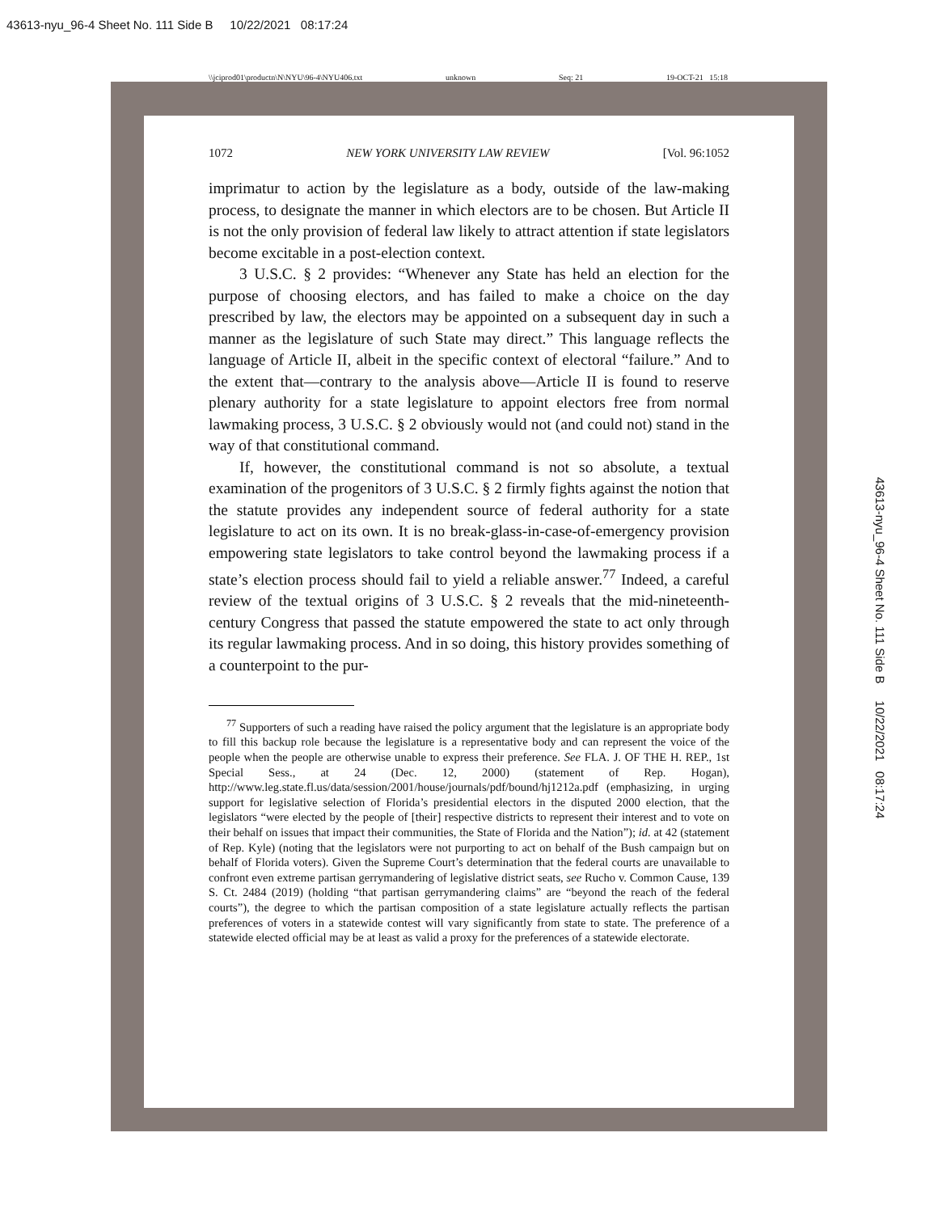43613-nyu_96-4 Sheet No. 111 Side B 10/22/2021 08:17:24
\\jciprod01\productn\N\NYU\96-4\NYU406.txt unknown Seq: 21 19-OCT-21 15:18
1072 NEW YORK UNIVERSITY LAW REVIEW [Vol. 96:1052
imprimatur to action by the legislature as a body, outside of the law-making process, to designate the manner in which electors are to be chosen. But Article II is not the only provision of federal law likely to attract attention if state legislators become excitable in a post-election context.
3 U.S.C. § 2 provides: “Whenever any State has held an election for the purpose of choosing electors, and has failed to make a choice on the day prescribed by law, the electors may be appointed on a subsequent day in such a manner as the legislature of such State may direct.” This language reflects the language of Article II, albeit in the specific context of electoral “failure.” And to the extent that—contrary to the analysis above—Article II is found to reserve plenary authority for a state legislature to appoint electors free from normal lawmaking process, 3 U.S.C. § 2 obviously would not (and could not) stand in the way of that constitutional command.
If, however, the constitutional command is not so absolute, a textual examination of the progenitors of 3 U.S.C. § 2 firmly fights against the notion that the statute provides any independent source of federal authority for a state legislature to act on its own. It is no break-glass-in-case-of-emergency provision empowering state legislators to take control beyond the lawmaking process if a state’s election process should fail to yield a reliable answer.<sup>77</sup> Indeed, a careful review of the textual origins of 3 U.S.C. § 2 reveals that the mid-nineteenth-century Congress that passed the statute empowered the state to act only through its regular lawmaking process. And in so doing, this history provides something of a counterpoint to the pur-
<sup>77</sup> Supporters of such a reading have raised the policy argument that the legislature is an appropriate body to fill this backup role because the legislature is a representative body and can represent the voice of the people when the people are otherwise unable to express their preference. See FLA. J. OF THE H. REP., 1st Special Sess., at 24 (Dec. 12, 2000) (statement of Rep. Hogan), http://www.leg.state.fl.us/data/session/2001/house/journals/pdf/bound/hj1212a.pdf (emphasizing, in urging support for legislative selection of Florida’s presidential electors in the disputed 2000 election, that the legislators “were elected by the people of [their] respective districts to represent their interest and to vote on their behalf on issues that impact their communities, the State of Florida and the Nation”); id. at 42 (statement of Rep. Kyle) (noting that the legislators were not purporting to act on behalf of the Bush campaign but on behalf of Florida voters). Given the Supreme Court’s determination that the federal courts are unavailable to confront even extreme partisan gerrymandering of legislative district seats, see Rucho v. Common Cause, 139 S. Ct. 2484 (2019) (holding “that partisan gerrymandering claims” are “beyond the reach of the federal courts”), the degree to which the partisan composition of a state legislature actually reflects the partisan preferences of voters in a statewide contest will vary significantly from state to state. The preference of a statewide elected official may be at least as valid a proxy for the preferences of a statewide electorate.
43613-nyu_96-4 Sheet No. 111 Side B 10/22/2021 08:17:24